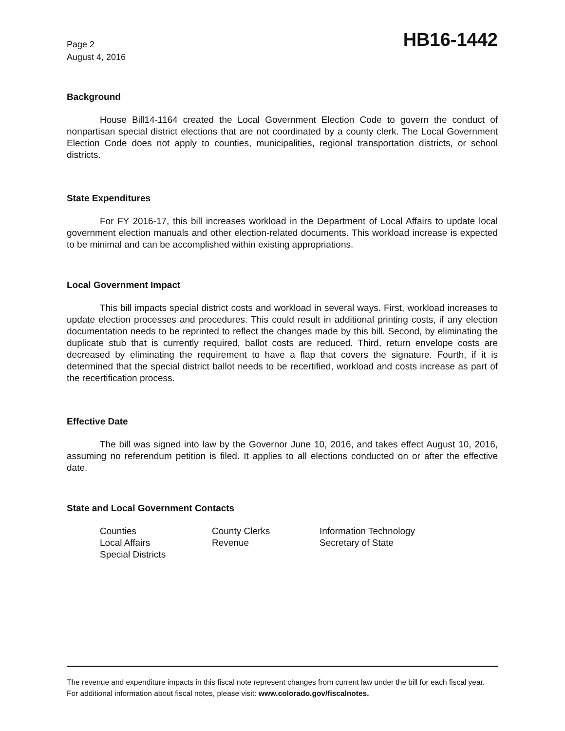Page 2
August 4, 2016
HB16-1442
Background
House Bill14-1164 created the Local Government Election Code to govern the conduct of nonpartisan special district elections that are not coordinated by a county clerk. The Local Government Election Code does not apply to counties, municipalities, regional transportation districts, or school districts.
State Expenditures
For FY 2016-17, this bill increases workload in the Department of Local Affairs to update local government election manuals and other election-related documents. This workload increase is expected to be minimal and can be accomplished within existing appropriations.
Local Government Impact
This bill impacts special district costs and workload in several ways. First, workload increases to update election processes and procedures. This could result in additional printing costs, if any election documentation needs to be reprinted to reflect the changes made by this bill. Second, by eliminating the duplicate stub that is currently required, ballot costs are reduced. Third, return envelope costs are decreased by eliminating the requirement to have a flap that covers the signature. Fourth, if it is determined that the special district ballot needs to be recertified, workload and costs increase as part of the recertification process.
Effective Date
The bill was signed into law by the Governor June 10, 2016, and takes effect August 10, 2016, assuming no referendum petition is filed. It applies to all elections conducted on or after the effective date.
State and Local Government Contacts
Counties
County Clerks
Information Technology
Local Affairs
Revenue
Secretary of State
Special Districts
The revenue and expenditure impacts in this fiscal note represent changes from current law under the bill for each fiscal year. For additional information about fiscal notes, please visit: www.colorado.gov/fiscalnotes.